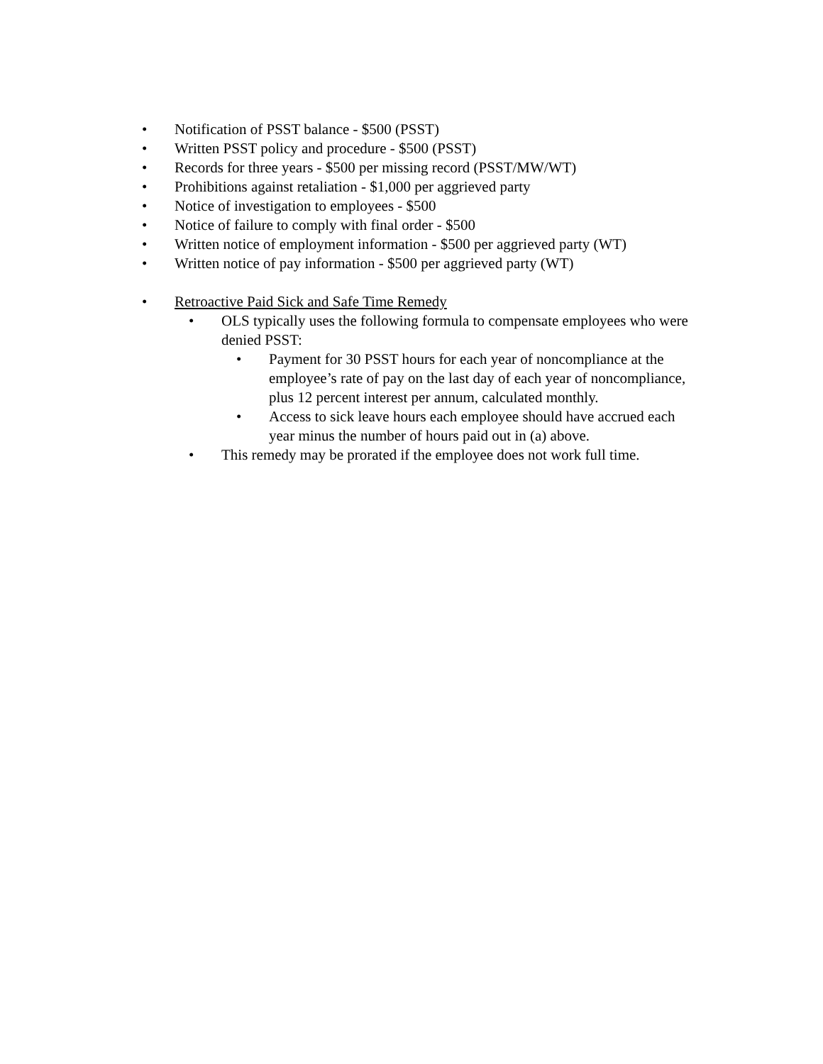• Notification of PSST balance - $500 (PSST)
• Written PSST policy and procedure - $500 (PSST)
• Records for three years - $500 per missing record (PSST/MW/WT)
• Prohibitions against retaliation - $1,000 per aggrieved party
• Notice of investigation to employees - $500
• Notice of failure to comply with final order - $500
• Written notice of employment information - $500 per aggrieved party (WT)
• Written notice of pay information - $500 per aggrieved party (WT)
• Retroactive Paid Sick and Safe Time Remedy
• OLS typically uses the following formula to compensate employees who were denied PSST:
• Payment for 30 PSST hours for each year of noncompliance at the employee’s rate of pay on the last day of each year of noncompliance, plus 12 percent interest per annum, calculated monthly.
• Access to sick leave hours each employee should have accrued each year minus the number of hours paid out in (a) above.
• This remedy may be prorated if the employee does not work full time.